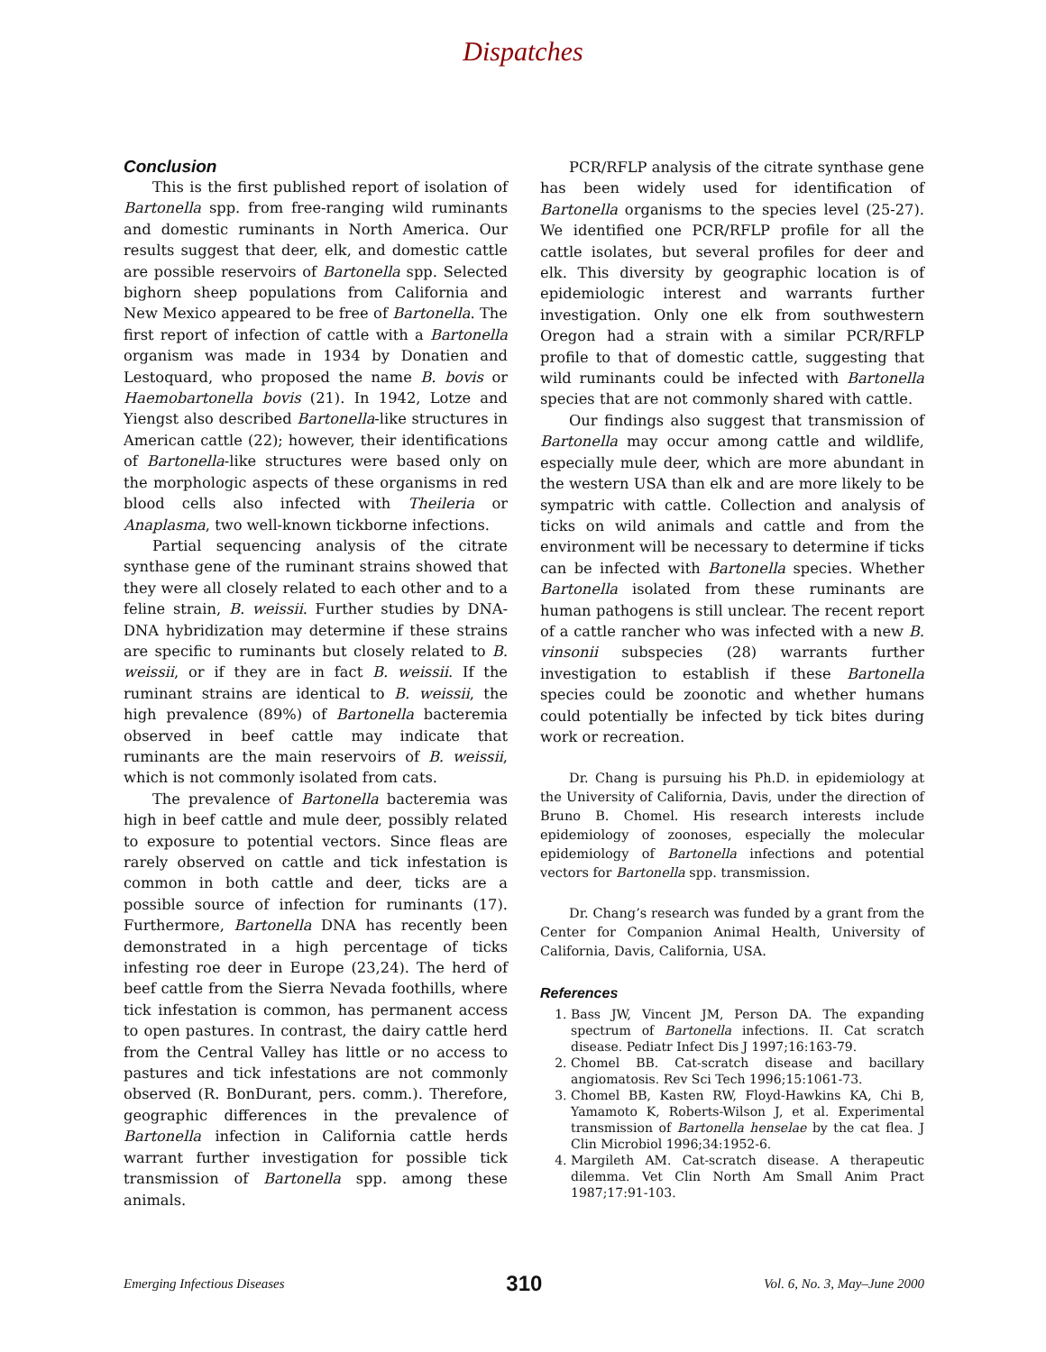Dispatches
Conclusion
This is the first published report of isolation of Bartonella spp. from free-ranging wild ruminants and domestic ruminants in North America. Our results suggest that deer, elk, and domestic cattle are possible reservoirs of Bartonella spp. Selected bighorn sheep populations from California and New Mexico appeared to be free of Bartonella. The first report of infection of cattle with a Bartonella organism was made in 1934 by Donatien and Lestoquard, who proposed the name B. bovis or Haemobartonella bovis (21). In 1942, Lotze and Yiengst also described Bartonella-like structures in American cattle (22); however, their identifications of Bartonella-like structures were based only on the morphologic aspects of these organisms in red blood cells also infected with Theileria or Anaplasma, two well-known tickborne infections.
Partial sequencing analysis of the citrate synthase gene of the ruminant strains showed that they were all closely related to each other and to a feline strain, B. weissii. Further studies by DNA-DNA hybridization may determine if these strains are specific to ruminants but closely related to B. weissii, or if they are in fact B. weissii. If the ruminant strains are identical to B. weissii, the high prevalence (89%) of Bartonella bacteremia observed in beef cattle may indicate that ruminants are the main reservoirs of B. weissii, which is not commonly isolated from cats.
The prevalence of Bartonella bacteremia was high in beef cattle and mule deer, possibly related to exposure to potential vectors. Since fleas are rarely observed on cattle and tick infestation is common in both cattle and deer, ticks are a possible source of infection for ruminants (17). Furthermore, Bartonella DNA has recently been demonstrated in a high percentage of ticks infesting roe deer in Europe (23,24). The herd of beef cattle from the Sierra Nevada foothills, where tick infestation is common, has permanent access to open pastures. In contrast, the dairy cattle herd from the Central Valley has little or no access to pastures and tick infestations are not commonly observed (R. BonDurant, pers. comm.). Therefore, geographic differences in the prevalence of Bartonella infection in California cattle herds warrant further investigation for possible tick transmission of Bartonella spp. among these animals.
PCR/RFLP analysis of the citrate synthase gene has been widely used for identification of Bartonella organisms to the species level (25-27). We identified one PCR/RFLP profile for all the cattle isolates, but several profiles for deer and elk. This diversity by geographic location is of epidemiologic interest and warrants further investigation. Only one elk from southwestern Oregon had a strain with a similar PCR/RFLP profile to that of domestic cattle, suggesting that wild ruminants could be infected with Bartonella species that are not commonly shared with cattle.
Our findings also suggest that transmission of Bartonella may occur among cattle and wildlife, especially mule deer, which are more abundant in the western USA than elk and are more likely to be sympatric with cattle. Collection and analysis of ticks on wild animals and cattle and from the environment will be necessary to determine if ticks can be infected with Bartonella species. Whether Bartonella isolated from these ruminants are human pathogens is still unclear. The recent report of a cattle rancher who was infected with a new B. vinsonii subspecies (28) warrants further investigation to establish if these Bartonella species could be zoonotic and whether humans could potentially be infected by tick bites during work or recreation.
Dr. Chang is pursuing his Ph.D. in epidemiology at the University of California, Davis, under the direction of Bruno B. Chomel. His research interests include epidemiology of zoonoses, especially the molecular epidemiology of Bartonella infections and potential vectors for Bartonella spp. transmission.
Dr. Chang’s research was funded by a grant from the Center for Companion Animal Health, University of California, Davis, California, USA.
References
1. Bass JW, Vincent JM, Person DA. The expanding spectrum of Bartonella infections. II. Cat scratch disease. Pediatr Infect Dis J 1997;16:163-79.
2. Chomel BB. Cat-scratch disease and bacillary angiomatosis. Rev Sci Tech 1996;15:1061-73.
3. Chomel BB, Kasten RW, Floyd-Hawkins KA, Chi B, Yamamoto K, Roberts-Wilson J, et al. Experimental transmission of Bartonella henselae by the cat flea. J Clin Microbiol 1996;34:1952-6.
4. Margileth AM. Cat-scratch disease. A therapeutic dilemma. Vet Clin North Am Small Anim Pract 1987;17:91-103.
Emerging Infectious Diseases 310 Vol. 6, No. 3, May–June 2000